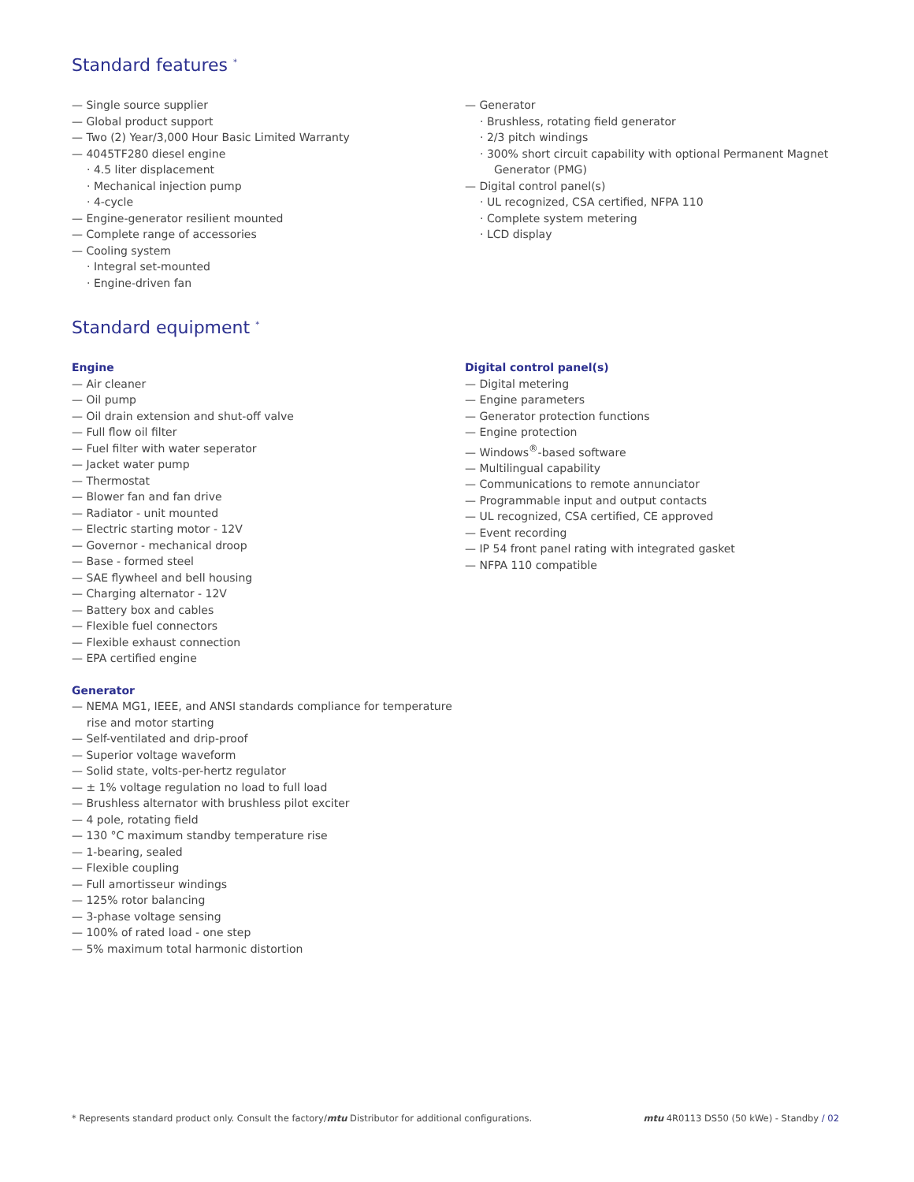Standard features <sup>*</sup>
— Single source supplier
— Global product support
— Two (2) Year/3,000 Hour Basic Limited Warranty
— 4045TF280 diesel engine
· 4.5 liter displacement
· Mechanical injection pump
· 4-cycle
— Engine-generator resilient mounted
— Complete range of accessories
— Cooling system
· Integral set-mounted
· Engine-driven fan
— Generator
· Brushless, rotating field generator
· 2/3 pitch windings
· 300% short circuit capability with optional Permanent Magnet Generator (PMG)
— Digital control panel(s)
· UL recognized, CSA certified, NFPA 110
· Complete system metering
· LCD display
Standard equipment <sup>*</sup>
Engine
— Air cleaner
— Oil pump
— Oil drain extension and shut-off valve
— Full flow oil filter
— Fuel filter with water seperator
— Jacket water pump
— Thermostat
— Blower fan and fan drive
— Radiator - unit mounted
— Electric starting motor - 12V
— Governor - mechanical droop
— Base - formed steel
— SAE flywheel and bell housing
— Charging alternator - 12V
— Battery box and cables
— Flexible fuel connectors
— Flexible exhaust connection
— EPA certified engine
Generator
— NEMA MG1, IEEE, and ANSI standards compliance for temperature rise and motor starting
— Self-ventilated and drip-proof
— Superior voltage waveform
— Solid state, volts-per-hertz regulator
— ± 1% voltage regulation no load to full load
— Brushless alternator with brushless pilot exciter
— 4 pole, rotating field
— 130 °C maximum standby temperature rise
— 1-bearing, sealed
— Flexible coupling
— Full amortisseur windings
— 125% rotor balancing
— 3-phase voltage sensing
— 100% of rated load - one step
— 5% maximum total harmonic distortion
Digital control panel(s)
— Digital metering
— Engine parameters
— Generator protection functions
— Engine protection
— Windows<sup>®</sup>-based software
— Multilingual capability
— Communications to remote annunciator
— Programmable input and output contacts
— UL recognized, CSA certified, CE approved
— Event recording
— IP 54 front panel rating with integrated gasket
— NFPA 110 compatible
* Represents standard product only. Consult the factory/mtu Distributor for additional configurations. mtu 4R0113 DS50 (50 kWe) - Standby / 02